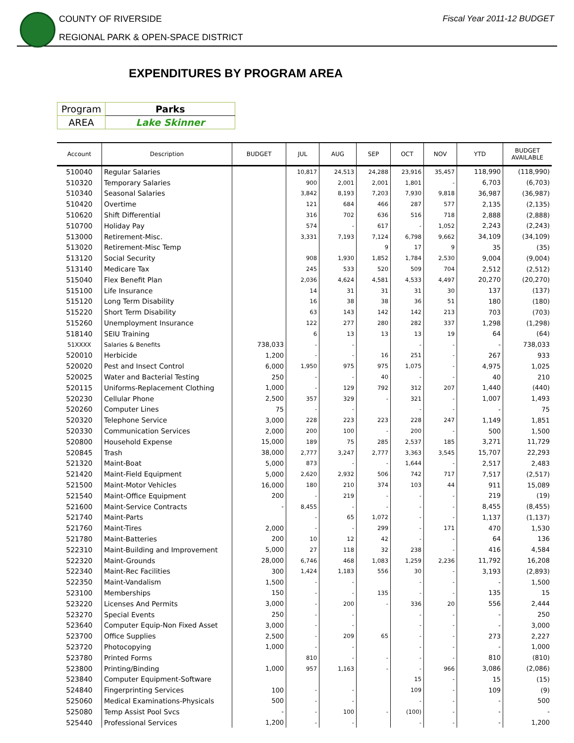COUNTY OF RIVERSIDE
REGIONAL PARK & OPEN-SPACE DISTRICT
Fiscal Year 2011-12 BUDGET
EXPENDITURES BY PROGRAM AREA
| Program | Parks |
| AREA | Lake Skinner |
| Account | Description | BUDGET | JUL | AUG | SEP | OCT | NOV | YTD | BUDGET AVAILABLE |
| --- | --- | --- | --- | --- | --- | --- | --- | --- | --- |
| 510040 | Regular Salaries | | 10,817 | 24,513 | 24,288 | 23,916 | 35,457 | 118,990 | (118,990) |
| 510320 | Temporary Salaries | | 900 | 2,001 | 2,001 | 1,801 | - | 6,703 | (6,703) |
| 510340 | Seasonal Salaries | | 3,842 | 8,193 | 7,203 | 7,930 | 9,818 | 36,987 | (36,987) |
| 510420 | Overtime | | 121 | 684 | 466 | 287 | 577 | 2,135 | (2,135) |
| 510620 | Shift Differential | | 316 | 702 | 636 | 516 | 718 | 2,888 | (2,888) |
| 510700 | Holiday Pay | | 574 | - | 617 | - | 1,052 | 2,243 | (2,243) |
| 513000 | Retirement-Misc. | | 3,331 | 7,193 | 7,124 | 6,798 | 9,662 | 34,109 | (34,109) |
| 513020 | Retirement-Misc Temp | | | | 9 | 17 | 9 | 35 | (35) |
| 513120 | Social Security | | 908 | 1,930 | 1,852 | 1,784 | 2,530 | 9,004 | (9,004) |
| 513140 | Medicare Tax | | 245 | 533 | 520 | 509 | 704 | 2,512 | (2,512) |
| 515040 | Flex Benefit Plan | | 2,036 | 4,624 | 4,581 | 4,533 | 4,497 | 20,270 | (20,270) |
| 515100 | Life Insurance | | 14 | 31 | 31 | 31 | 30 | 137 | (137) |
| 515120 | Long Term Disability | | 16 | 38 | 38 | 36 | 51 | 180 | (180) |
| 515220 | Short Term Disability | | 63 | 143 | 142 | 142 | 213 | 703 | (703) |
| 515260 | Unemployment Insurance | | 122 | 277 | 280 | 282 | 337 | 1,298 | (1,298) |
| 518140 | SEIU Training | | 6 | 13 | 13 | 13 | 19 | 64 | (64) |
| 51XXXX | Salaries & Benefits | 738,033 | - | - | | - | - | - | 738,033 |
| 520010 | Herbicide | 1,200 | - | - | 16 | 251 | - | 267 | 933 |
| 520020 | Pest and Insect Control | 6,000 | 1,950 | 975 | 975 | 1,075 | - | 4,975 | 1,025 |
| 520025 | Water and Bacterial Testing | 250 | - | - | 40 | - | - | 40 | 210 |
| 520115 | Uniforms-Replacement Clothing | 1,000 | - | 129 | 792 | 312 | 207 | 1,440 | (440) |
| 520230 | Cellular Phone | 2,500 | 357 | 329 | - | 321 | - | 1,007 | 1,493 |
| 520260 | Computer Lines | 75 | - | - | | - | - | - | 75 |
| 520320 | Telephone Service | 3,000 | 228 | 223 | 223 | 228 | 247 | 1,149 | 1,851 |
| 520330 | Communication Services | 2,000 | 200 | 100 | - | 200 | - | 500 | 1,500 |
| 520800 | Household Expense | 15,000 | 189 | 75 | 285 | 2,537 | 185 | 3,271 | 11,729 |
| 520845 | Trash | 38,000 | 2,777 | 3,247 | 2,777 | 3,363 | 3,545 | 15,707 | 22,293 |
| 521320 | Maint-Boat | 5,000 | 873 | - | - | 1,644 | - | 2,517 | 2,483 |
| 521420 | Maint-Field Equipment | 5,000 | 2,620 | 2,932 | 506 | 742 | 717 | 7,517 | (2,517) |
| 521500 | Maint-Motor Vehicles | 16,000 | 180 | 210 | 374 | 103 | 44 | 911 | 15,089 |
| 521540 | Maint-Office Equipment | 200 | - | 219 | - | - | - | 219 | (19) |
| 521600 | Maint-Service Contracts | - | 8,455 | - | - | - | - | 8,455 | (8,455) |
| 521740 | Maint-Parts | | - | 65 | 1,072 | - | - | 1,137 | (1,137) |
| 521760 | Maint-Tires | 2,000 | - | - | 299 | - | 171 | 470 | 1,530 |
| 521780 | Maint-Batteries | 200 | 10 | 12 | 42 | - | - | 64 | 136 |
| 522310 | Maint-Building and Improvement | 5,000 | 27 | 118 | 32 | 238 | - | 416 | 4,584 |
| 522320 | Maint-Grounds | 28,000 | 6,746 | 468 | 1,083 | 1,259 | 2,236 | 11,792 | 16,208 |
| 522340 | Maint-Rec Facilities | 300 | 1,424 | 1,183 | 556 | 30 | - | 3,193 | (2,893) |
| 522350 | Maint-Vandalism | 1,500 | - | - | | - | - | - | 1,500 |
| 523100 | Memberships | 150 | - | - | 135 | - | - | 135 | 15 |
| 523220 | Licenses And Permits | 3,000 | - | 200 | - | 336 | 20 | 556 | 2,444 |
| 523270 | Special Events | 250 | - | - | | - | - | - | 250 |
| 523640 | Computer Equip-Non Fixed Asset | 3,000 | - | - | | - | - | - | 3,000 |
| 523700 | Office Supplies | 2,500 | - | 209 | 65 | - | - | 273 | 2,227 |
| 523720 | Photocopying | 1,000 | - | - | | - | - | - | 1,000 |
| 523780 | Printed Forms | | 810 | - | - | - | - | 810 | (810) |
| 523800 | Printing/Binding | 1,000 | 957 | 1,163 | - | - | 966 | 3,086 | (2,086) |
| 523840 | Computer Equipment-Software | | | | | 15 | - | 15 | (15) |
| 524840 | Fingerprinting Services | 100 | - | - | | 109 | - | 109 | (9) |
| 525060 | Medical Examinations-Physicals | 500 | - | - | | - | - | - | 500 |
| 525080 | Temp Assist Pool Svcs | - | - | 100 | - | (100) | - | - | - |
| 525440 | Professional Services | 1,200 | - | - | | - | - | - | 1,200 |